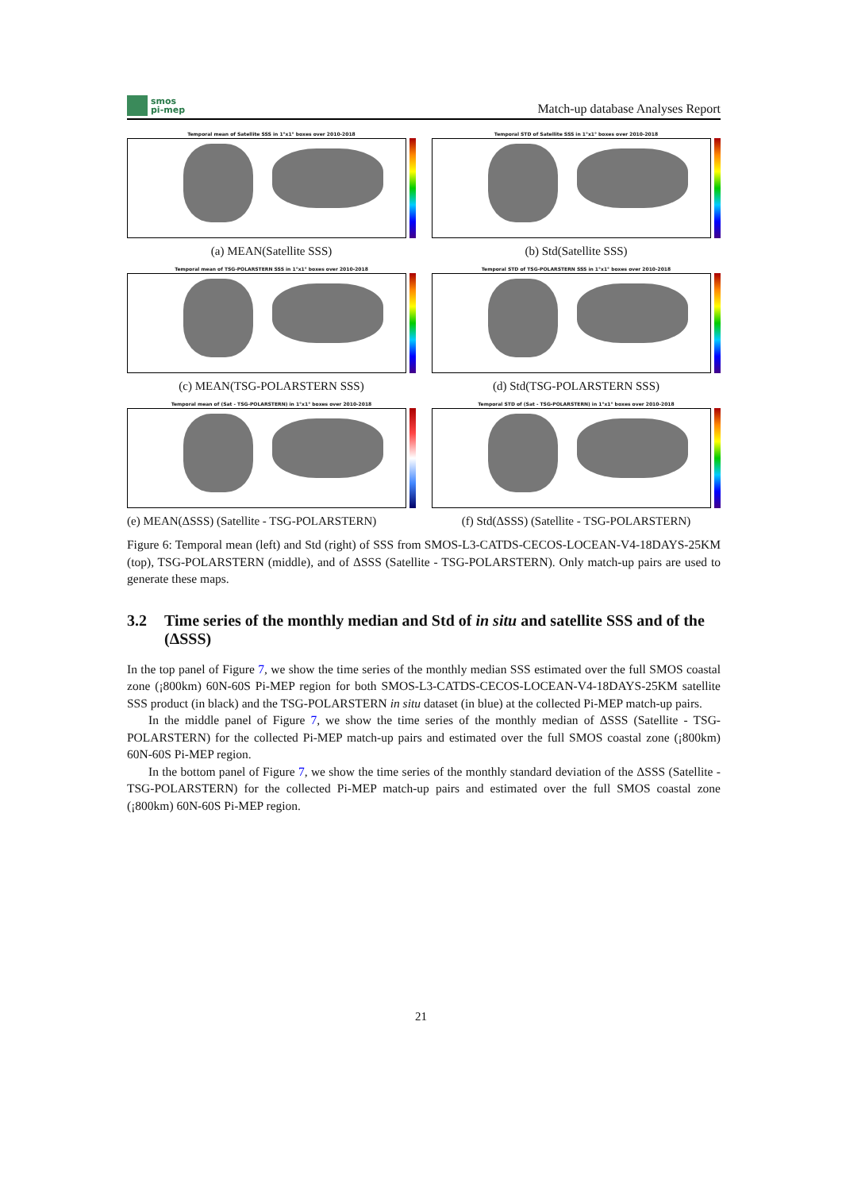smos
pi-mep
Match-up database Analyses Report
Temporal mean of Satellite SSS in 1°x1° boxes over 2010-2018
(a) MEAN(Satellite SSS)
Temporal STD of Satellite SSS in 1°x1° boxes over 2010-2018
(b) Std(Satellite SSS)
Temporal mean of TSG-POLARSTERN SSS in 1°x1° boxes over 2010-2018
(c) MEAN(TSG-POLARSTERN SSS)
Temporal STD of TSG-POLARSTERN SSS in 1°x1° boxes over 2010-2018
(d) Std(TSG-POLARSTERN SSS)
Temporal mean of (Sat - TSG-POLARSTERN) in 1°x1° boxes over 2010-2018
(e) MEAN(ΔSSS) (Satellite - TSG-POLARSTERN)
Temporal STD of (Sat - TSG-POLARSTERN) in 1°x1° boxes over 2010-2018
(f) Std(ΔSSS) (Satellite - TSG-POLARSTERN)
Figure 6: Temporal mean (left) and Std (right) of SSS from SMOS-L3-CATDS-CECOS-LOCEAN-V4-18DAYS-25KM (top), TSG-POLARSTERN (middle), and of ΔSSS (Satellite - TSG-POLARSTERN). Only match-up pairs are used to generate these maps.
3.2 Time series of the monthly median and Std of in situ and satellite SSS and of the (ΔSSS)
In the top panel of Figure 7, we show the time series of the monthly median SSS estimated over the full SMOS coastal zone (¡800km) 60N-60S Pi-MEP region for both SMOS-L3-CATDS-CECOS-LOCEAN-V4-18DAYS-25KM satellite SSS product (in black) and the TSG-POLARSTERN in situ dataset (in blue) at the collected Pi-MEP match-up pairs.
In the middle panel of Figure 7, we show the time series of the monthly median of ΔSSS (Satellite - TSG-POLARSTERN) for the collected Pi-MEP match-up pairs and estimated over the full SMOS coastal zone (¡800km) 60N-60S Pi-MEP region.
In the bottom panel of Figure 7, we show the time series of the monthly standard deviation of the ΔSSS (Satellite - TSG-POLARSTERN) for the collected Pi-MEP match-up pairs and estimated over the full SMOS coastal zone (¡800km) 60N-60S Pi-MEP region.
21